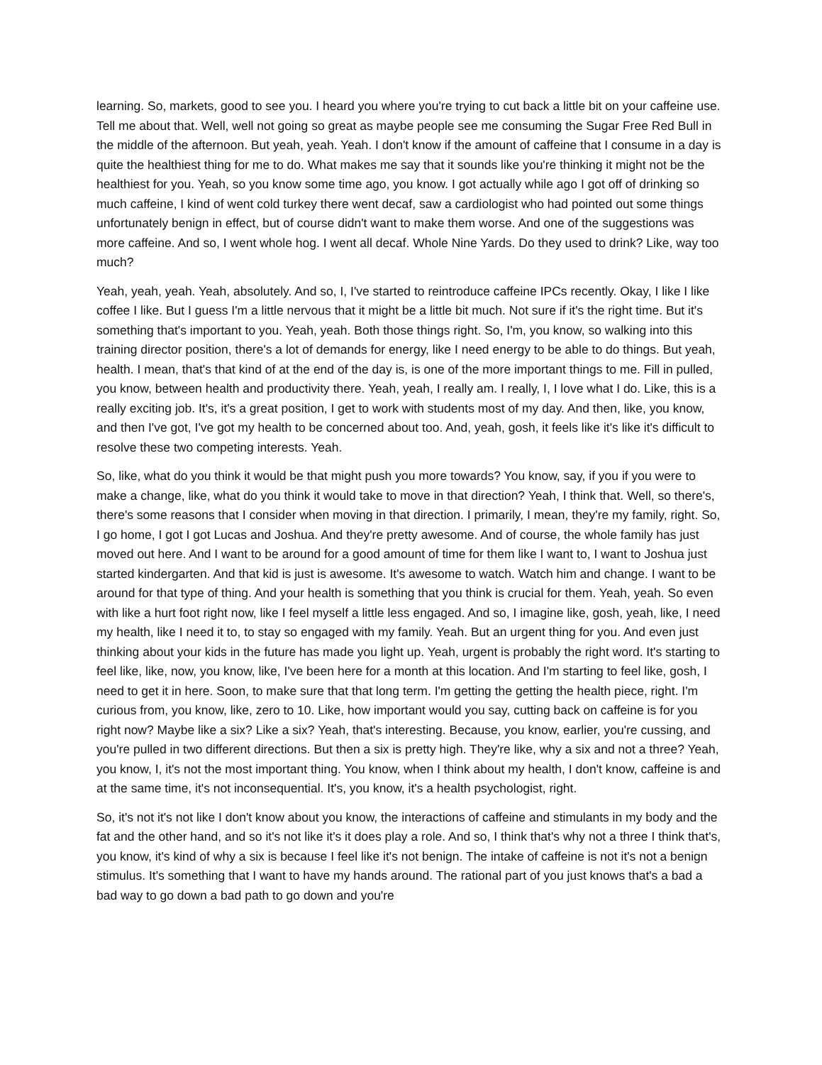learning. So, markets, good to see you. I heard you where you're trying to cut back a little bit on your caffeine use. Tell me about that. Well, well not going so great as maybe people see me consuming the Sugar Free Red Bull in the middle of the afternoon. But yeah, yeah. Yeah. I don't know if the amount of caffeine that I consume in a day is quite the healthiest thing for me to do. What makes me say that it sounds like you're thinking it might not be the healthiest for you. Yeah, so you know some time ago, you know. I got actually while ago I got off of drinking so much caffeine, I kind of went cold turkey there went decaf, saw a cardiologist who had pointed out some things unfortunately benign in effect, but of course didn't want to make them worse. And one of the suggestions was more caffeine. And so, I went whole hog. I went all decaf. Whole Nine Yards. Do they used to drink? Like, way too much?
Yeah, yeah, yeah. Yeah, absolutely. And so, I, I've started to reintroduce caffeine IPCs recently. Okay, I like I like coffee I like. But I guess I'm a little nervous that it might be a little bit much. Not sure if it's the right time. But it's something that's important to you. Yeah, yeah. Both those things right. So, I'm, you know, so walking into this training director position, there's a lot of demands for energy, like I need energy to be able to do things. But yeah, health. I mean, that's that kind of at the end of the day is, is one of the more important things to me. Fill in pulled, you know, between health and productivity there. Yeah, yeah, I really am. I really, I, I love what I do. Like, this is a really exciting job. It's, it's a great position, I get to work with students most of my day. And then, like, you know, and then I've got, I've got my health to be concerned about too. And, yeah, gosh, it feels like it's like it's difficult to resolve these two competing interests. Yeah.
So, like, what do you think it would be that might push you more towards? You know, say, if you if you were to make a change, like, what do you think it would take to move in that direction? Yeah, I think that. Well, so there's, there's some reasons that I consider when moving in that direction. I primarily, I mean, they're my family, right. So, I go home, I got I got Lucas and Joshua. And they're pretty awesome. And of course, the whole family has just moved out here. And I want to be around for a good amount of time for them like I want to, I want to Joshua just started kindergarten. And that kid is just is awesome. It's awesome to watch. Watch him and change. I want to be around for that type of thing. And your health is something that you think is crucial for them. Yeah, yeah. So even with like a hurt foot right now, like I feel myself a little less engaged. And so, I imagine like, gosh, yeah, like, I need my health, like I need it to, to stay so engaged with my family. Yeah. But an urgent thing for you. And even just thinking about your kids in the future has made you light up. Yeah, urgent is probably the right word. It's starting to feel like, like, now, you know, like, I've been here for a month at this location. And I'm starting to feel like, gosh, I need to get it in here. Soon, to make sure that that long term. I'm getting the getting the health piece, right. I'm curious from, you know, like, zero to 10. Like, how important would you say, cutting back on caffeine is for you right now? Maybe like a six? Like a six? Yeah, that's interesting. Because, you know, earlier, you're cussing, and you're pulled in two different directions. But then a six is pretty high. They're like, why a six and not a three? Yeah, you know, I, it's not the most important thing. You know, when I think about my health, I don't know, caffeine is and at the same time, it's not inconsequential. It's, you know, it's a health psychologist, right.
So, it's not it's not like I don't know about you know, the interactions of caffeine and stimulants in my body and the fat and the other hand, and so it's not like it's it does play a role. And so, I think that's why not a three I think that's, you know, it's kind of why a six is because I feel like it's not benign. The intake of caffeine is not it's not a benign stimulus. It's something that I want to have my hands around. The rational part of you just knows that's a bad a bad way to go down a bad path to go down and you're